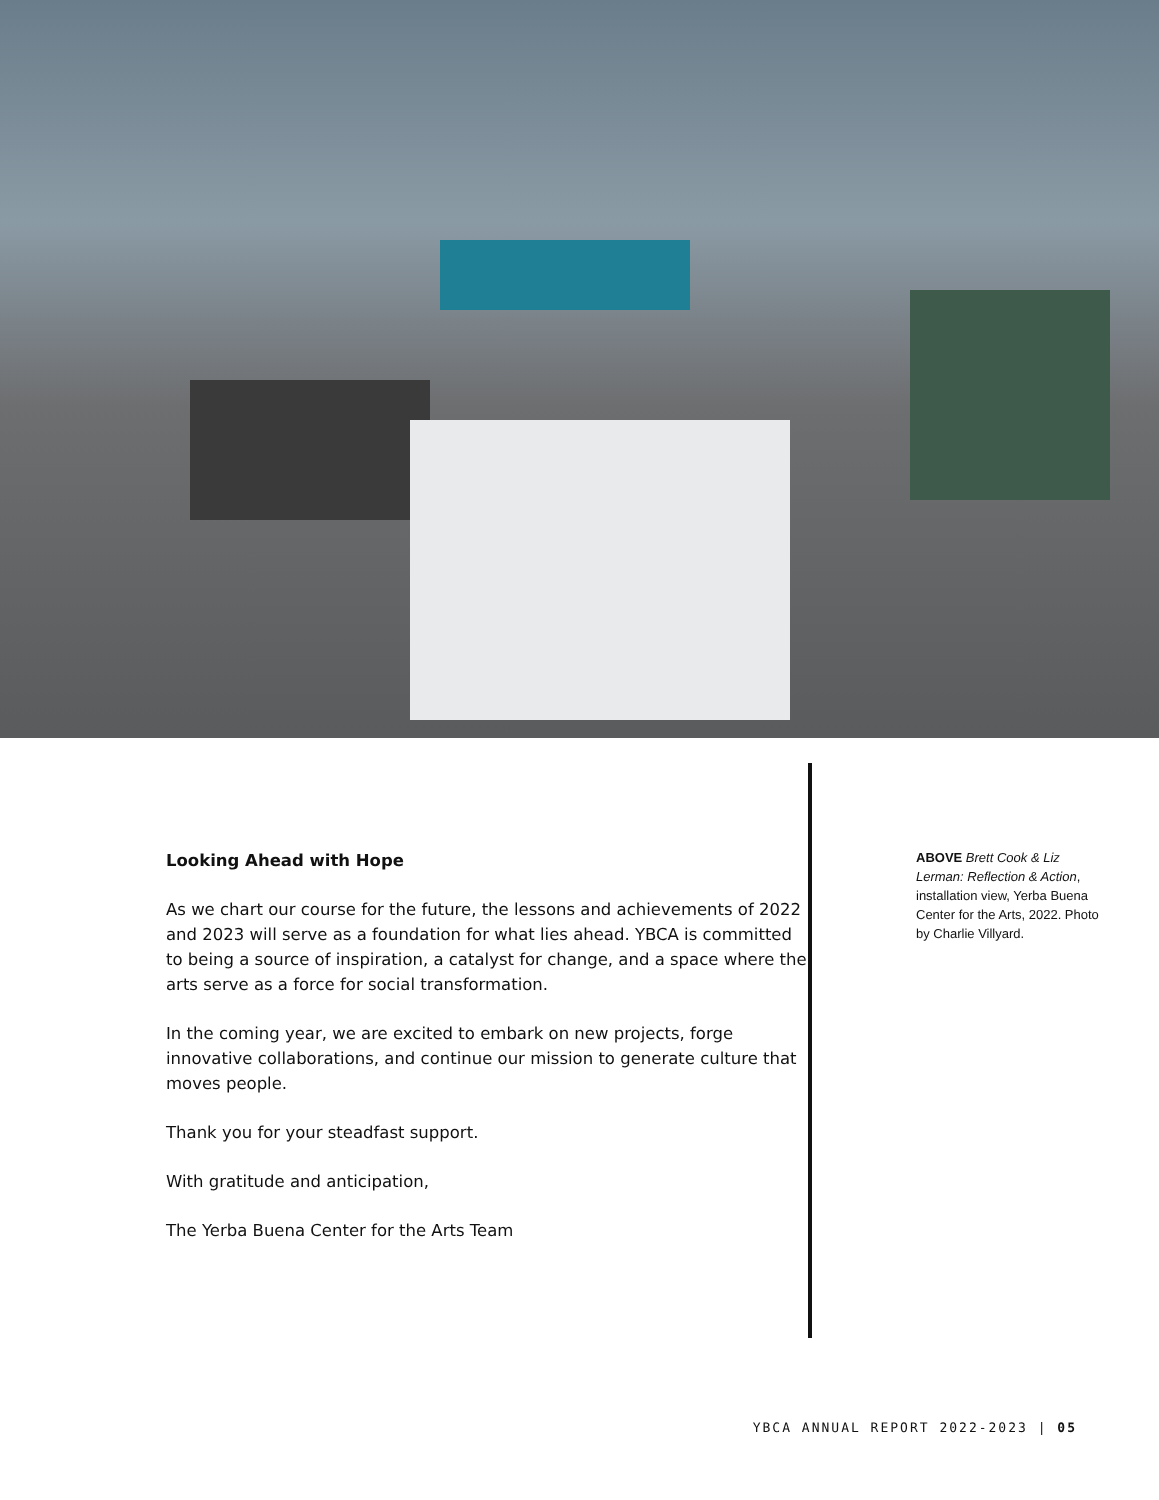Looking Ahead with Hope
As we chart our course for the future, the lessons and achievements of 2022 and 2023 will serve as a foundation for what lies ahead. YBCA is committed to being a source of inspiration, a catalyst for change, and a space where the arts serve as a force for social transformation.
In the coming year, we are excited to embark on new projects, forge innovative collaborations, and continue our mission to generate culture that moves people.
Thank you for your steadfast support.
With gratitude and anticipation,
The Yerba Buena Center for the Arts Team
ABOVE Brett Cook & Liz Lerman: Reflection & Action, installation view, Yerba Buena Center for the Arts, 2022. Photo by Charlie Villyard.
YBCA ANNUAL REPORT 2022-2023 | 05